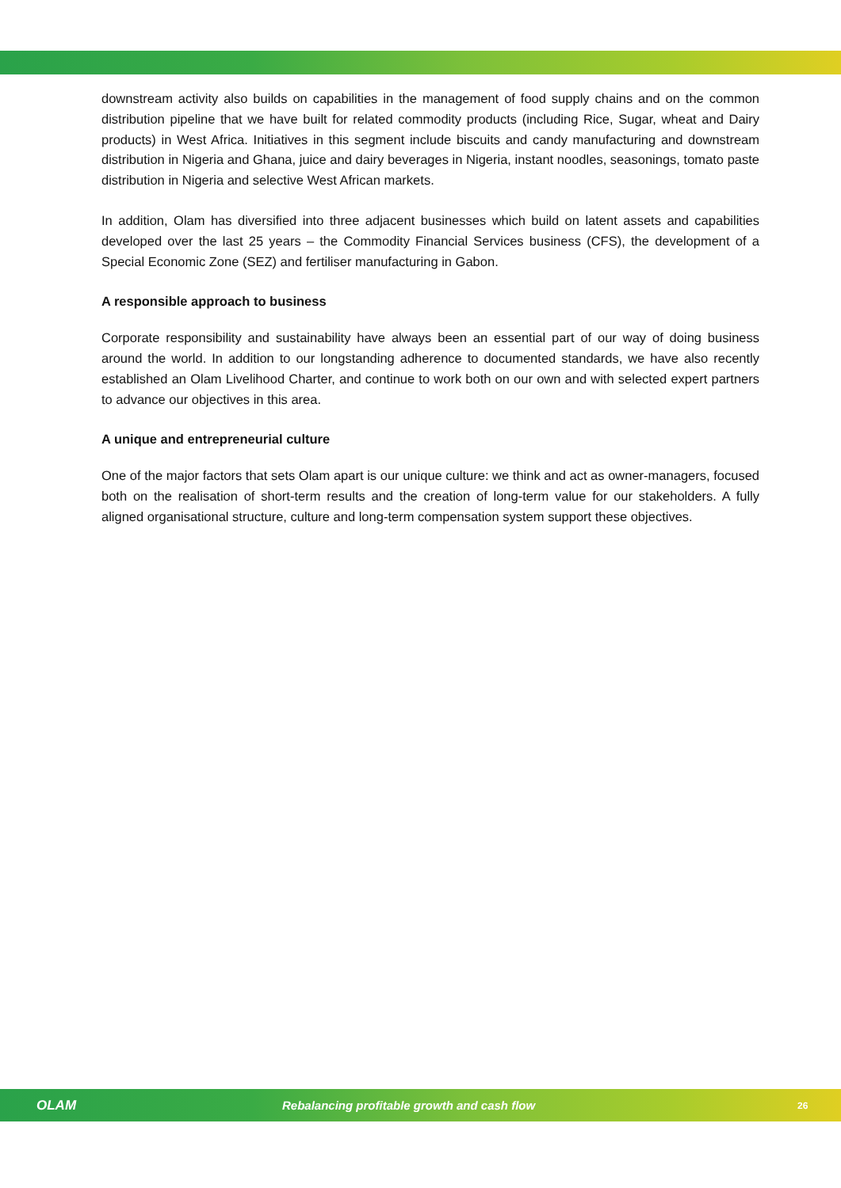downstream activity also builds on capabilities in the management of food supply chains and on the common distribution pipeline that we have built for related commodity products (including Rice, Sugar, wheat and Dairy products) in West Africa. Initiatives in this segment include biscuits and candy manufacturing and downstream distribution in Nigeria and Ghana, juice and dairy beverages in Nigeria, instant noodles, seasonings, tomato paste distribution in Nigeria and selective West African markets.
In addition, Olam has diversified into three adjacent businesses which build on latent assets and capabilities developed over the last 25 years – the Commodity Financial Services business (CFS), the development of a Special Economic Zone (SEZ) and fertiliser manufacturing in Gabon.
A responsible approach to business
Corporate responsibility and sustainability have always been an essential part of our way of doing business around the world. In addition to our longstanding adherence to documented standards, we have also recently established an Olam Livelihood Charter, and continue to work both on our own and with selected expert partners to advance our objectives in this area.
A unique and entrepreneurial culture
One of the major factors that sets Olam apart is our unique culture: we think and act as owner-managers, focused both on the realisation of short-term results and the creation of long-term value for our stakeholders. A fully aligned organisational structure, culture and long-term compensation system support these objectives.
OLAM Rebalancing profitable growth and cash flow 26